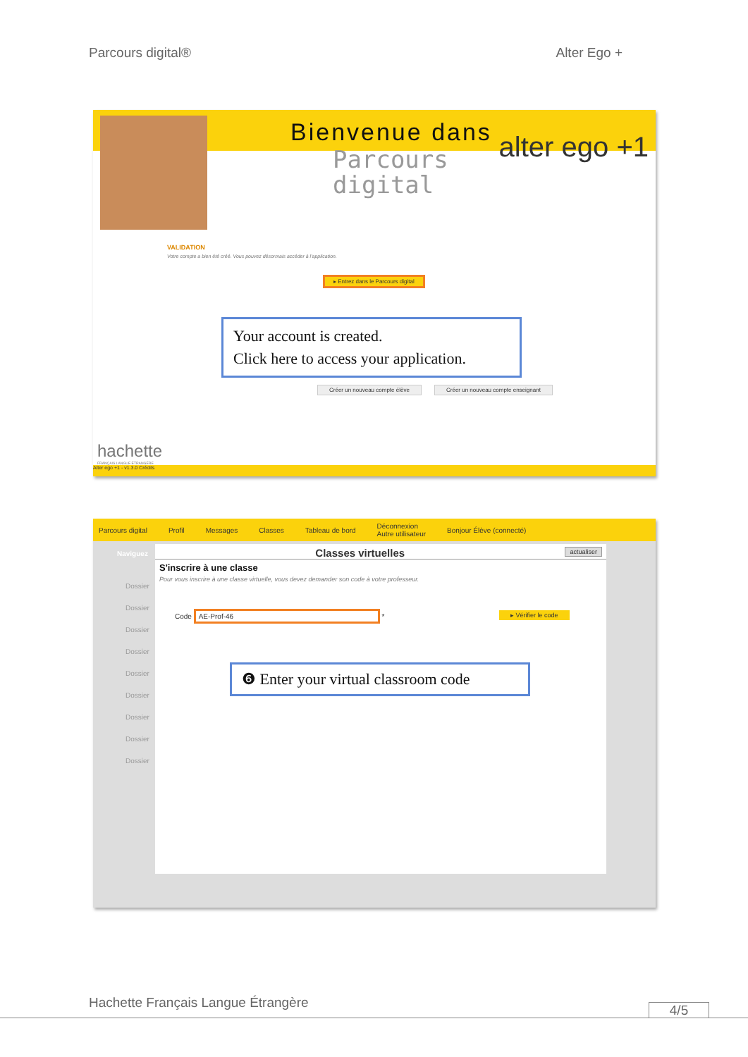Parcours digital® Alter Ego +
Bienvenue dans
Parcours
digital
alter ego +1
VALIDATION
Votre compte a bien été créé. Vous pouvez désormais accéder à l'application.
▸ Entrez dans le Parcours digital
Your account is created.
Click here to access your application.
Créer un nouveau compte élève
Créer un nouveau compte enseignant
hachette
FRANÇAIS LANGUE ÉTRANGÈRE
Alter ego +1 - v1.3.0 Crédits
Parcours digital Profil Messages Classes Tableau de bord Déconnexion
Autre utilisateur Bonjour Élève (connecté)
Naviguez
Dossier
Dossier
Dossier
Dossier
Dossier
Dossier
Dossier
Dossier
Dossier
Classes virtuelles actualiser
S'inscrire à une classe
Pour vous inscrire à une classe virtuelle, vous devez demander son code à votre professeur.
Code AE-Prof-46 * ▸ Vérifier le code
❻ Enter your virtual classroom code
Hachette Français Langue Étrangère
4/5